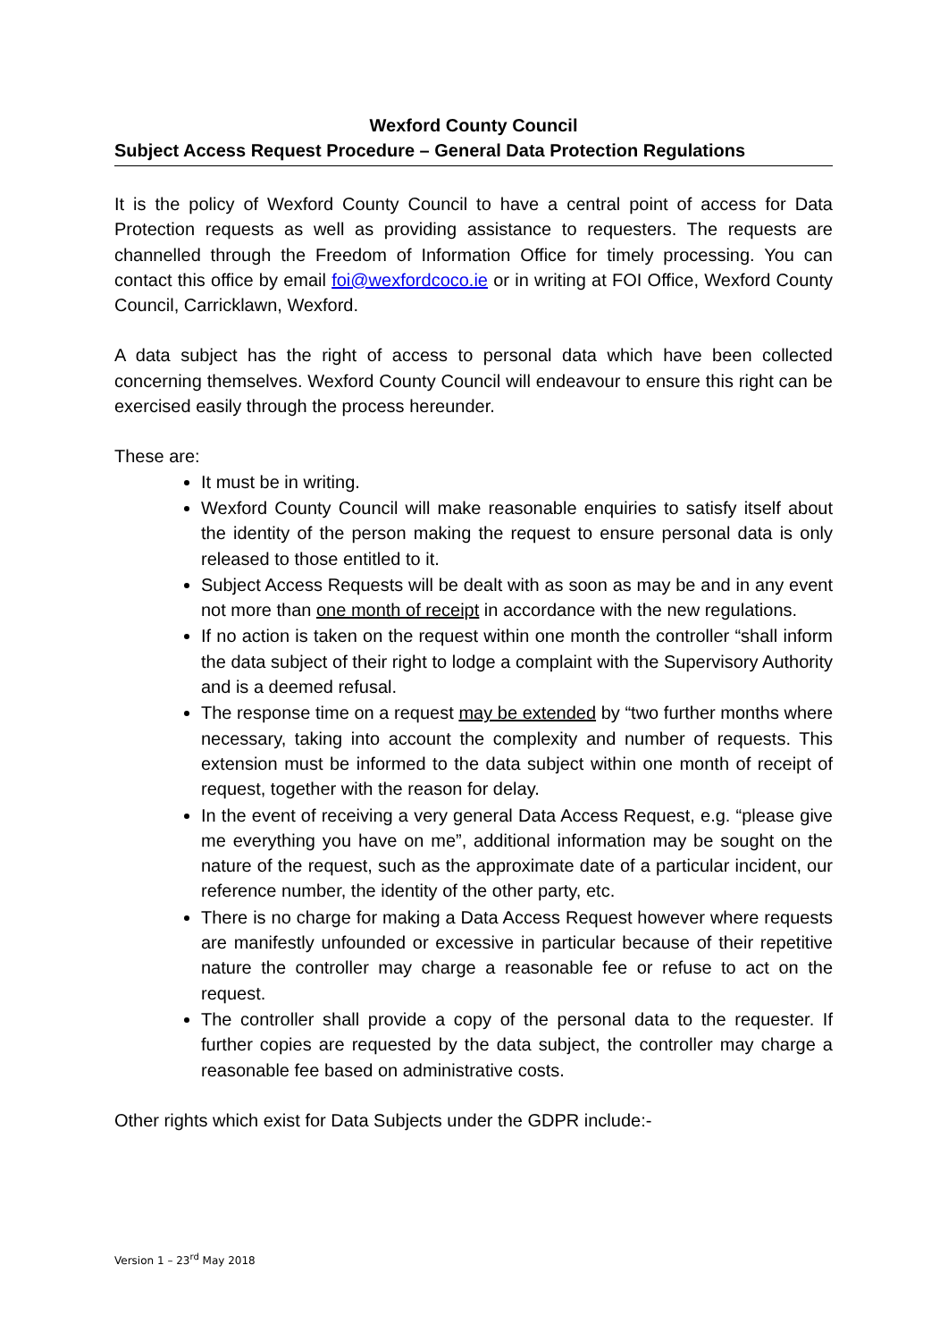Wexford County Council
Subject Access Request Procedure – General Data Protection Regulations
It is the policy of Wexford County Council to have a central point of access for Data Protection requests as well as providing assistance to requesters. The requests are channelled through the Freedom of Information Office for timely processing. You can contact this office by email foi@wexfordcoco.ie or in writing at FOI Office, Wexford County Council, Carricklawn, Wexford.
A data subject has the right of access to personal data which have been collected concerning themselves. Wexford County Council will endeavour to ensure this right can be exercised easily through the process hereunder.
These are:
It must be in writing.
Wexford County Council will make reasonable enquiries to satisfy itself about the identity of the person making the request to ensure personal data is only released to those entitled to it.
Subject Access Requests will be dealt with as soon as may be and in any event not more than one month of receipt in accordance with the new regulations.
If no action is taken on the request within one month the controller “shall inform the data subject of their right to lodge a complaint with the Supervisory Authority and is a deemed refusal.
The response time on a request may be extended by “two further months where necessary, taking into account the complexity and number of requests. This extension must be informed to the data subject within one month of receipt of request, together with the reason for delay.
In the event of receiving a very general Data Access Request, e.g. “please give me everything you have on me”, additional information may be sought on the nature of the request, such as the approximate date of a particular incident, our reference number, the identity of the other party, etc.
There is no charge for making a Data Access Request however where requests are manifestly unfounded or excessive in particular because of their repetitive nature the controller may charge a reasonable fee or refuse to act on the request.
The controller shall provide a copy of the personal data to the requester. If further copies are requested by the data subject, the controller may charge a reasonable fee based on administrative costs.
Other rights which exist for Data Subjects under the GDPR include:-
Version 1 – 23<sup>rd</sup> May 2018